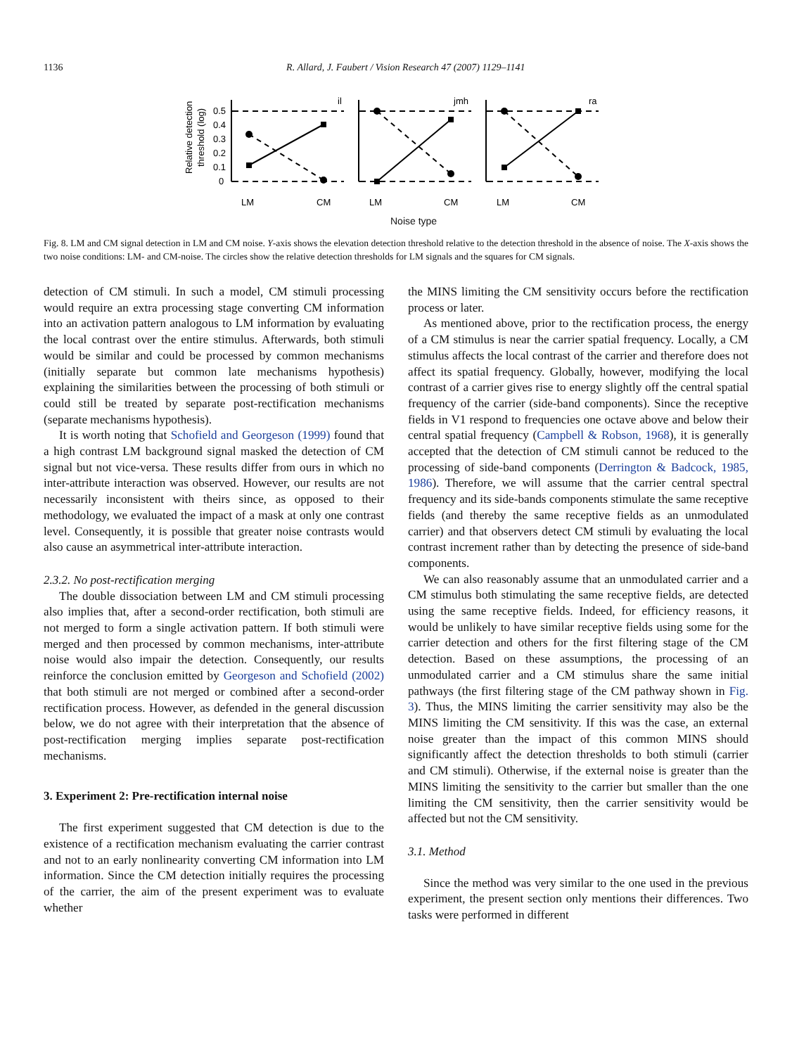1136 R. Allard, J. Faubert / Vision Research 47 (2007) 1129–1141
Relative detection
threshold (log)
0.5
0.4
0.3
0.2
0.1
0
il
jmh
ra
LM
CM
LM
CM
LM
CM
Noise type
Fig. 8. LM and CM signal detection in LM and CM noise. Y-axis shows the elevation detection threshold relative to the detection threshold in the absence of noise. The X-axis shows the two noise conditions: LM- and CM-noise. The circles show the relative detection thresholds for LM signals and the squares for CM signals.
detection of CM stimuli. In such a model, CM stimuli processing would require an extra processing stage converting CM information into an activation pattern analogous to LM information by evaluating the local contrast over the entire stimulus. Afterwards, both stimuli would be similar and could be processed by common mechanisms (initially separate but common late mechanisms hypothesis) explaining the similarities between the processing of both stimuli or could still be treated by separate post-rectification mechanisms (separate mechanisms hypothesis).
It is worth noting that Schofield and Georgeson (1999) found that a high contrast LM background signal masked the detection of CM signal but not vice-versa. These results differ from ours in which no inter-attribute interaction was observed. However, our results are not necessarily inconsistent with theirs since, as opposed to their methodology, we evaluated the impact of a mask at only one contrast level. Consequently, it is possible that greater noise contrasts would also cause an asymmetrical inter-attribute interaction.
2.3.2. No post-rectification merging
The double dissociation between LM and CM stimuli processing also implies that, after a second-order rectification, both stimuli are not merged to form a single activation pattern. If both stimuli were merged and then processed by common mechanisms, inter-attribute noise would also impair the detection. Consequently, our results reinforce the conclusion emitted by Georgeson and Schofield (2002) that both stimuli are not merged or combined after a second-order rectification process. However, as defended in the general discussion below, we do not agree with their interpretation that the absence of post-rectification merging implies separate post-rectification mechanisms.
3. Experiment 2: Pre-rectification internal noise
The first experiment suggested that CM detection is due to the existence of a rectification mechanism evaluating the carrier contrast and not to an early nonlinearity converting CM information into LM information. Since the CM detection initially requires the processing of the carrier, the aim of the present experiment was to evaluate whether
the MINS limiting the CM sensitivity occurs before the rectification process or later.
As mentioned above, prior to the rectification process, the energy of a CM stimulus is near the carrier spatial frequency. Locally, a CM stimulus affects the local contrast of the carrier and therefore does not affect its spatial frequency. Globally, however, modifying the local contrast of a carrier gives rise to energy slightly off the central spatial frequency of the carrier (side-band components). Since the receptive fields in V1 respond to frequencies one octave above and below their central spatial frequency (Campbell & Robson, 1968), it is generally accepted that the detection of CM stimuli cannot be reduced to the processing of side-band components (Derrington & Badcock, 1985, 1986). Therefore, we will assume that the carrier central spectral frequency and its side-bands components stimulate the same receptive fields (and thereby the same receptive fields as an unmodulated carrier) and that observers detect CM stimuli by evaluating the local contrast increment rather than by detecting the presence of side-band components.
We can also reasonably assume that an unmodulated carrier and a CM stimulus both stimulating the same receptive fields, are detected using the same receptive fields. Indeed, for efficiency reasons, it would be unlikely to have similar receptive fields using some for the carrier detection and others for the first filtering stage of the CM detection. Based on these assumptions, the processing of an unmodulated carrier and a CM stimulus share the same initial pathways (the first filtering stage of the CM pathway shown in Fig. 3). Thus, the MINS limiting the carrier sensitivity may also be the MINS limiting the CM sensitivity. If this was the case, an external noise greater than the impact of this common MINS should significantly affect the detection thresholds to both stimuli (carrier and CM stimuli). Otherwise, if the external noise is greater than the MINS limiting the sensitivity to the carrier but smaller than the one limiting the CM sensitivity, then the carrier sensitivity would be affected but not the CM sensitivity.
3.1. Method
Since the method was very similar to the one used in the previous experiment, the present section only mentions their differences. Two tasks were performed in different